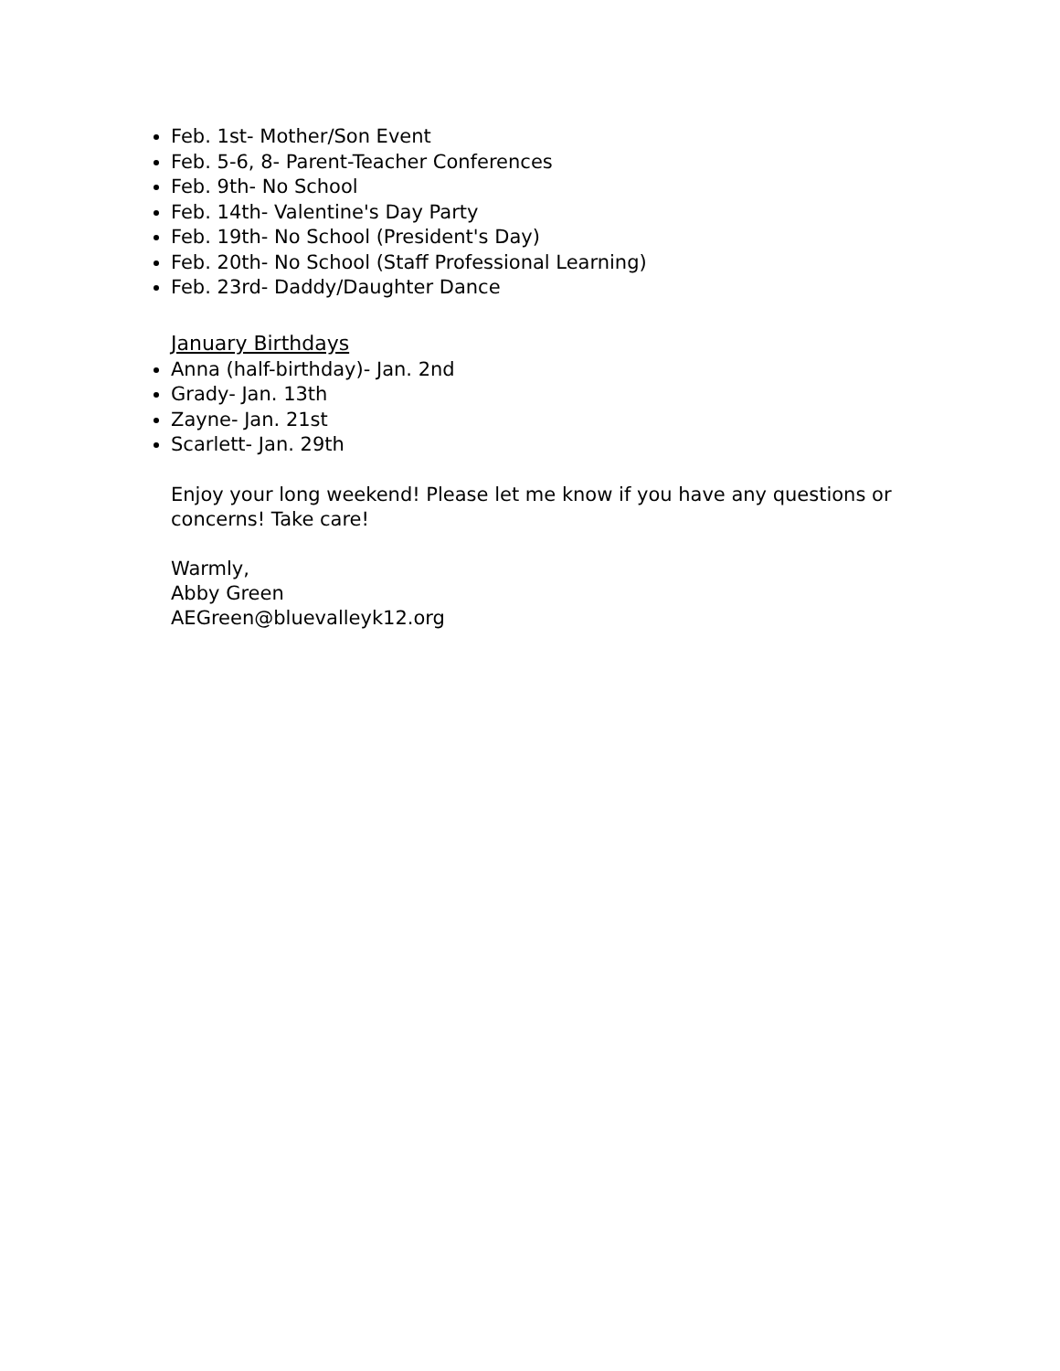Feb. 1st- Mother/Son Event
Feb. 5-6, 8- Parent-Teacher Conferences
Feb. 9th- No School
Feb. 14th- Valentine's Day Party
Feb. 19th- No School (President's Day)
Feb. 20th- No School (Staff Professional Learning)
Feb. 23rd- Daddy/Daughter Dance
January Birthdays
Anna (half-birthday)- Jan. 2nd
Grady- Jan. 13th
Zayne- Jan. 21st
Scarlett- Jan. 29th
Enjoy your long weekend! Please let me know if you have any questions or concerns! Take care!
Warmly,
Abby Green
AEGreen@bluevalleyk12.org